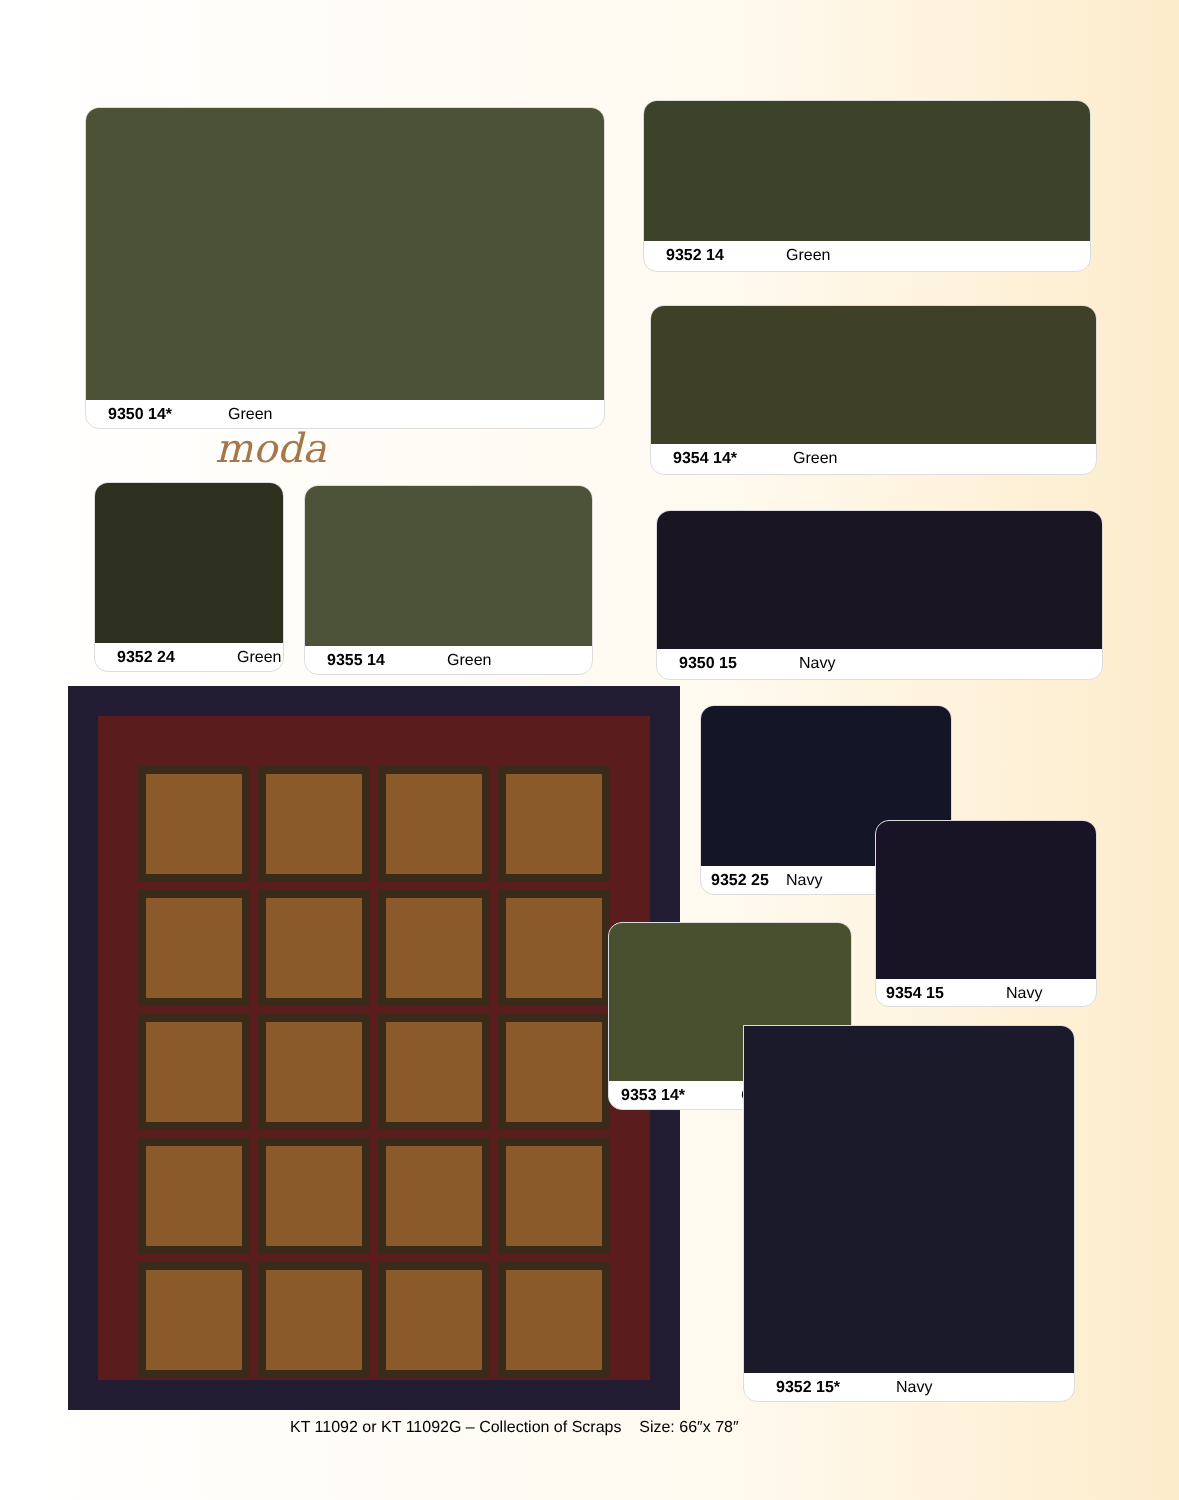9350 14* Green
moda
9352 14 Green
9354 14* Green
9352 24 Green 9355 14 Green
9350 15 Navy
9352 25 Navy
9354 15 Navy
9353 14* Green
9352 15* Navy
KT 11092 or KT 11092G – Collection of Scraps Size: 66″x 78″